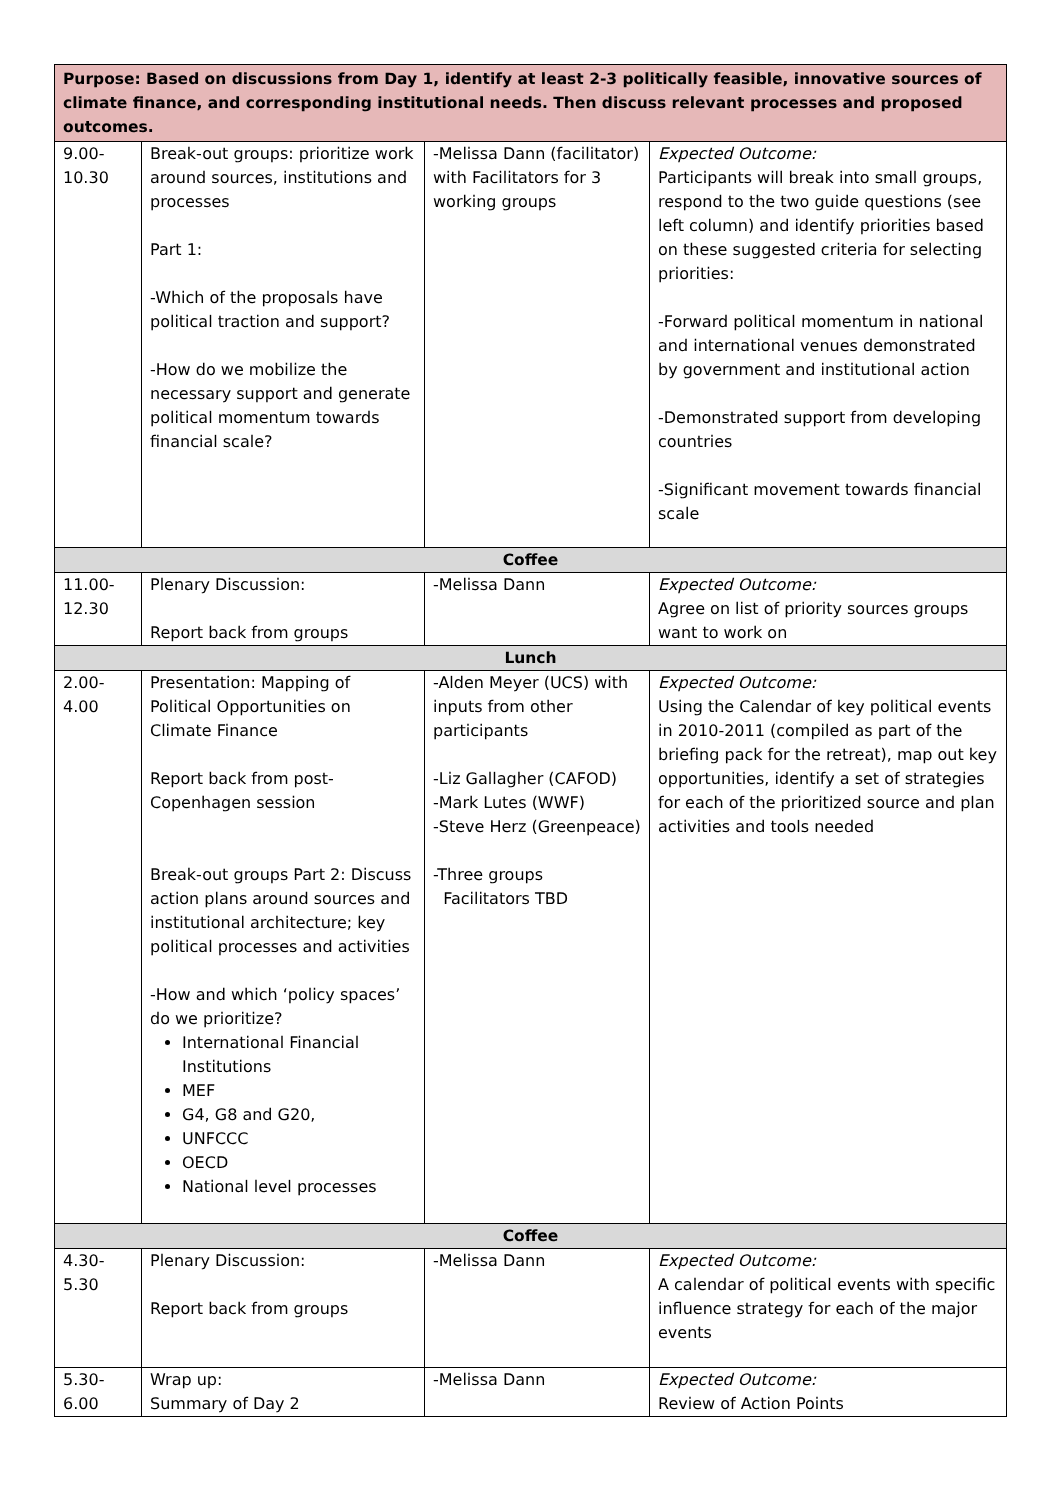| Purpose: Based on discussions from Day 1, identify at least 2-3 politically feasible, innovative sources of climate finance, and corresponding institutional needs. Then discuss relevant processes and proposed outcomes. | | | |
| 9.00- 10.30 | Break-out groups: prioritize work around sources, institutions and processes Part 1: -Which of the proposals have political traction and support? -How do we mobilize the necessary support and generate political momentum towards financial scale? | -Melissa Dann (facilitator) with Facilitators for 3 working groups | Expected Outcome: Participants will break into small groups, respond to the two guide questions (see left column) and identify priorities based on these suggested criteria for selecting priorities: -Forward political momentum in national and international venues demonstrated by government and institutional action -Demonstrated support from developing countries -Significant movement towards financial scale |
| Coffee | | | |
| 11.00- 12.30 | Plenary Discussion: Report back from groups | -Melissa Dann | Expected Outcome: Agree on list of priority sources groups want to work on |
| Lunch | | | |
| 2.00- 4.00 | Presentation: Mapping of Political Opportunities on Climate Finance Report back from post-Copenhagen session Break-out groups Part 2: Discuss action plans around sources and institutional architecture; key political processes and activities -How and which ‘policy spaces’ do we prioritize? International Financial Institutions MEF G4, G8 and G20, UNFCCC OECD National level processes | -Alden Meyer (UCS) with inputs from other participants -Liz Gallagher (CAFOD) -Mark Lutes (WWF) -Steve Herz (Greenpeace) -Three groups Facilitators TBD | Expected Outcome: Using the Calendar of key political events in 2010-2011 (compiled as part of the briefing pack for the retreat), map out key opportunities, identify a set of strategies for each of the prioritized source and plan activities and tools needed |
| Coffee | | | |
| 4.30- 5.30 | Plenary Discussion: Report back from groups | -Melissa Dann | Expected Outcome: A calendar of political events with specific influence strategy for each of the major events |
| 5.30- 6.00 | Wrap up: Summary of Day 2 | -Melissa Dann | Expected Outcome: Review of Action Points |